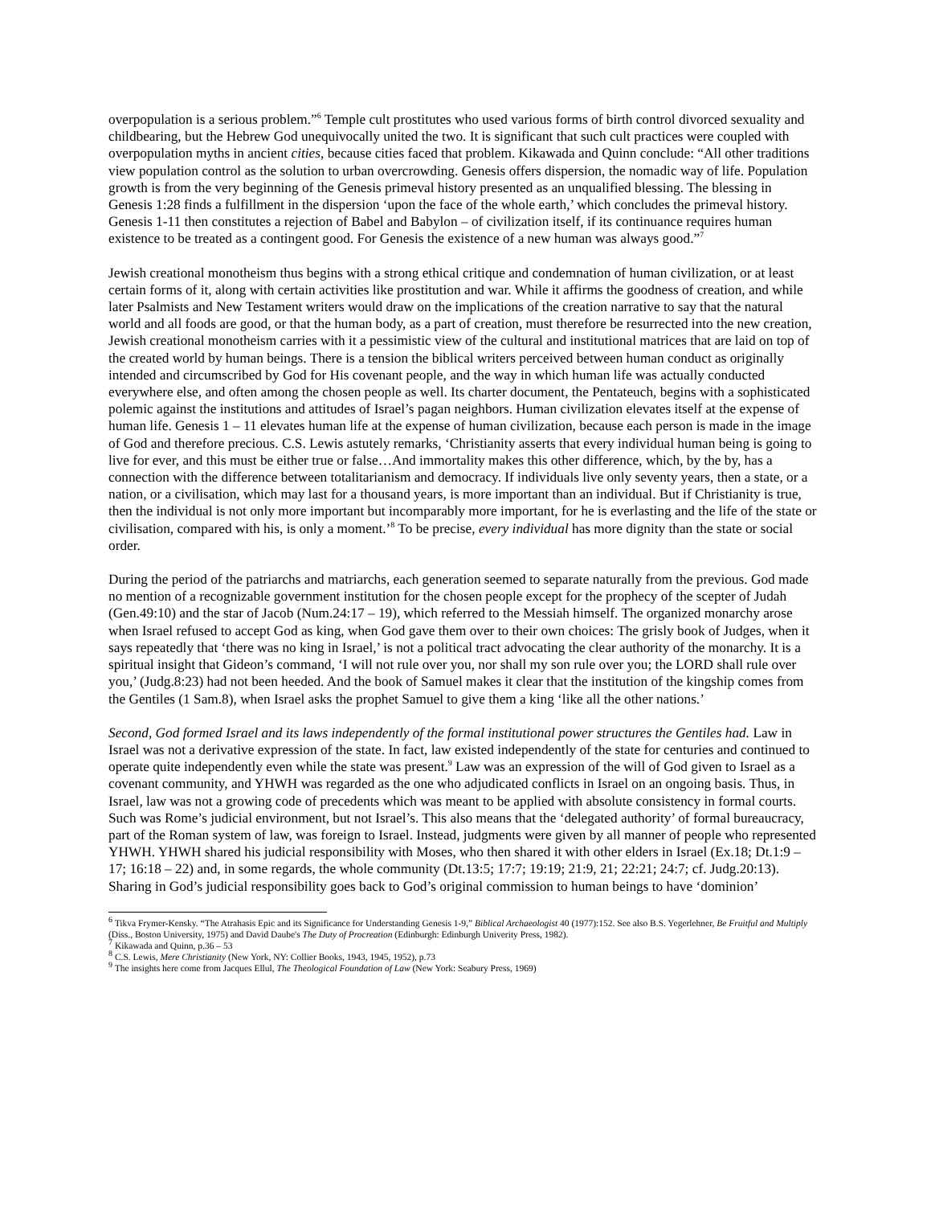overpopulation is a serious problem.”<sup>6</sup> Temple cult prostitutes who used various forms of birth control divorced sexuality and childbearing, but the Hebrew God unequivocally united the two. It is significant that such cult practices were coupled with overpopulation myths in ancient cities, because cities faced that problem. Kikawada and Quinn conclude: “All other traditions view population control as the solution to urban overcrowding. Genesis offers dispersion, the nomadic way of life. Population growth is from the very beginning of the Genesis primeval history presented as an unqualified blessing. The blessing in Genesis 1:28 finds a fulfillment in the dispersion ‘upon the face of the whole earth,’ which concludes the primeval history. Genesis 1-11 then constitutes a rejection of Babel and Babylon – of civilization itself, if its continuance requires human existence to be treated as a contingent good. For Genesis the existence of a new human was always good.”<sup>7</sup>
Jewish creational monotheism thus begins with a strong ethical critique and condemnation of human civilization, or at least certain forms of it, along with certain activities like prostitution and war. While it affirms the goodness of creation, and while later Psalmists and New Testament writers would draw on the implications of the creation narrative to say that the natural world and all foods are good, or that the human body, as a part of creation, must therefore be resurrected into the new creation, Jewish creational monotheism carries with it a pessimistic view of the cultural and institutional matrices that are laid on top of the created world by human beings. There is a tension the biblical writers perceived between human conduct as originally intended and circumscribed by God for His covenant people, and the way in which human life was actually conducted everywhere else, and often among the chosen people as well. Its charter document, the Pentateuch, begins with a sophisticated polemic against the institutions and attitudes of Israel’s pagan neighbors. Human civilization elevates itself at the expense of human life. Genesis 1 – 11 elevates human life at the expense of human civilization, because each person is made in the image of God and therefore precious. C.S. Lewis astutely remarks, ‘Christianity asserts that every individual human being is going to live for ever, and this must be either true or false…And immortality makes this other difference, which, by the by, has a connection with the difference between totalitarianism and democracy. If individuals live only seventy years, then a state, or a nation, or a civilisation, which may last for a thousand years, is more important than an individual. But if Christianity is true, then the individual is not only more important but incomparably more important, for he is everlasting and the life of the state or civilisation, compared with his, is only a moment.’<sup>8</sup> To be precise, every individual has more dignity than the state or social order.
During the period of the patriarchs and matriarchs, each generation seemed to separate naturally from the previous. God made no mention of a recognizable government institution for the chosen people except for the prophecy of the scepter of Judah (Gen.49:10) and the star of Jacob (Num.24:17 – 19), which referred to the Messiah himself. The organized monarchy arose when Israel refused to accept God as king, when God gave them over to their own choices: The grisly book of Judges, when it says repeatedly that ‘there was no king in Israel,’ is not a political tract advocating the clear authority of the monarchy. It is a spiritual insight that Gideon’s command, ‘I will not rule over you, nor shall my son rule over you; the LORD shall rule over you,’ (Judg.8:23) had not been heeded. And the book of Samuel makes it clear that the institution of the kingship comes from the Gentiles (1 Sam.8), when Israel asks the prophet Samuel to give them a king ‘like all the other nations.’
Second, God formed Israel and its laws independently of the formal institutional power structures the Gentiles had. Law in Israel was not a derivative expression of the state. In fact, law existed independently of the state for centuries and continued to operate quite independently even while the state was present.<sup>9</sup> Law was an expression of the will of God given to Israel as a covenant community, and YHWH was regarded as the one who adjudicated conflicts in Israel on an ongoing basis. Thus, in Israel, law was not a growing code of precedents which was meant to be applied with absolute consistency in formal courts. Such was Rome’s judicial environment, but not Israel’s. This also means that the ‘delegated authority’ of formal bureaucracy, part of the Roman system of law, was foreign to Israel. Instead, judgments were given by all manner of people who represented YHWH. YHWH shared his judicial responsibility with Moses, who then shared it with other elders in Israel (Ex.18; Dt.1:9 – 17; 16:18 – 22) and, in some regards, the whole community (Dt.13:5; 17:7; 19:19; 21:9, 21; 22:21; 24:7; cf. Judg.20:13). Sharing in God’s judicial responsibility goes back to God’s original commission to human beings to have ‘dominion’
<sup>6</sup> Tikva Frymer-Kensky. “The Atrahasis Epic and its Significance for Understanding Genesis 1-9,” Biblical Archaeologist 40 (1977):152. See also B.S. Yegerlehner, Be Fruitful and Multiply (Diss., Boston University, 1975) and David Daube's The Duty of Procreation (Edinburgh: Edinburgh Univerity Press, 1982).
<sup>7</sup> Kikawada and Quinn, p.36 – 53
<sup>8</sup> C.S. Lewis, Mere Christianity (New York, NY: Collier Books, 1943, 1945, 1952), p.73
<sup>9</sup> The insights here come from Jacques Ellul, The Theological Foundation of Law (New York: Seabury Press, 1969)